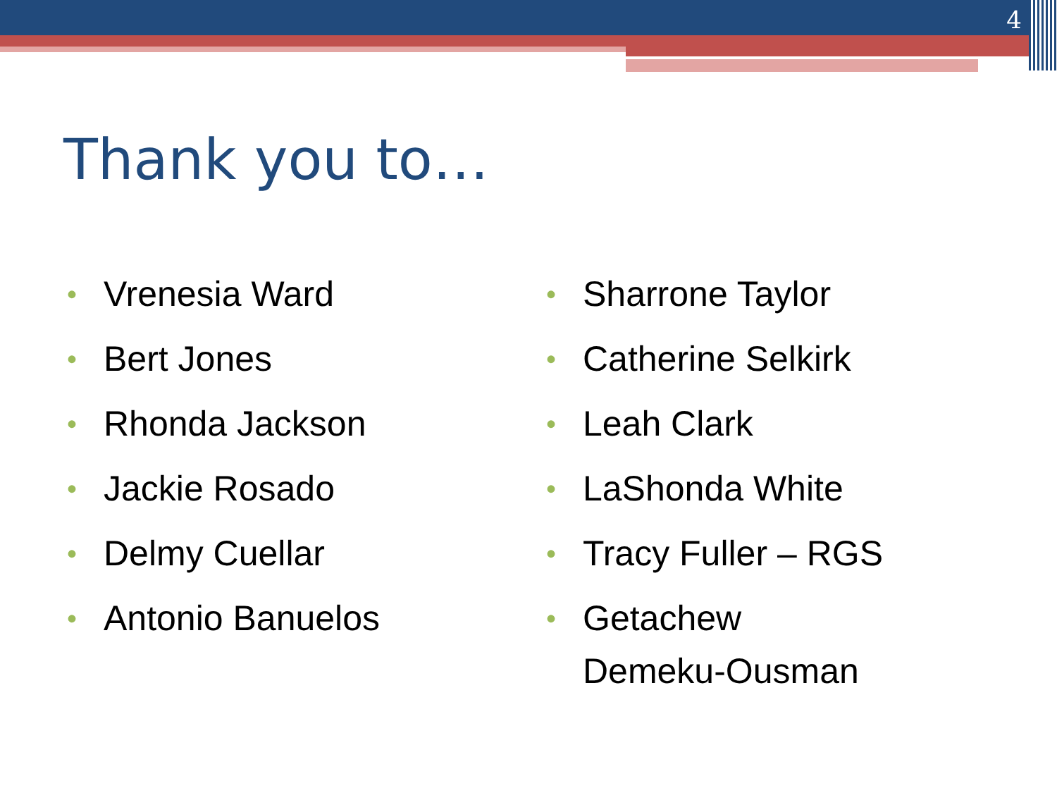4
Thank you to…
• Vrenesia Ward
• Bert Jones
• Rhonda Jackson
• Jackie Rosado
• Delmy Cuellar
• Antonio Banuelos
• Sharrone Taylor
• Catherine Selkirk
• Leah Clark
• LaShonda White
• Tracy Fuller – RGS
• Getachew
Demeku-Ousman